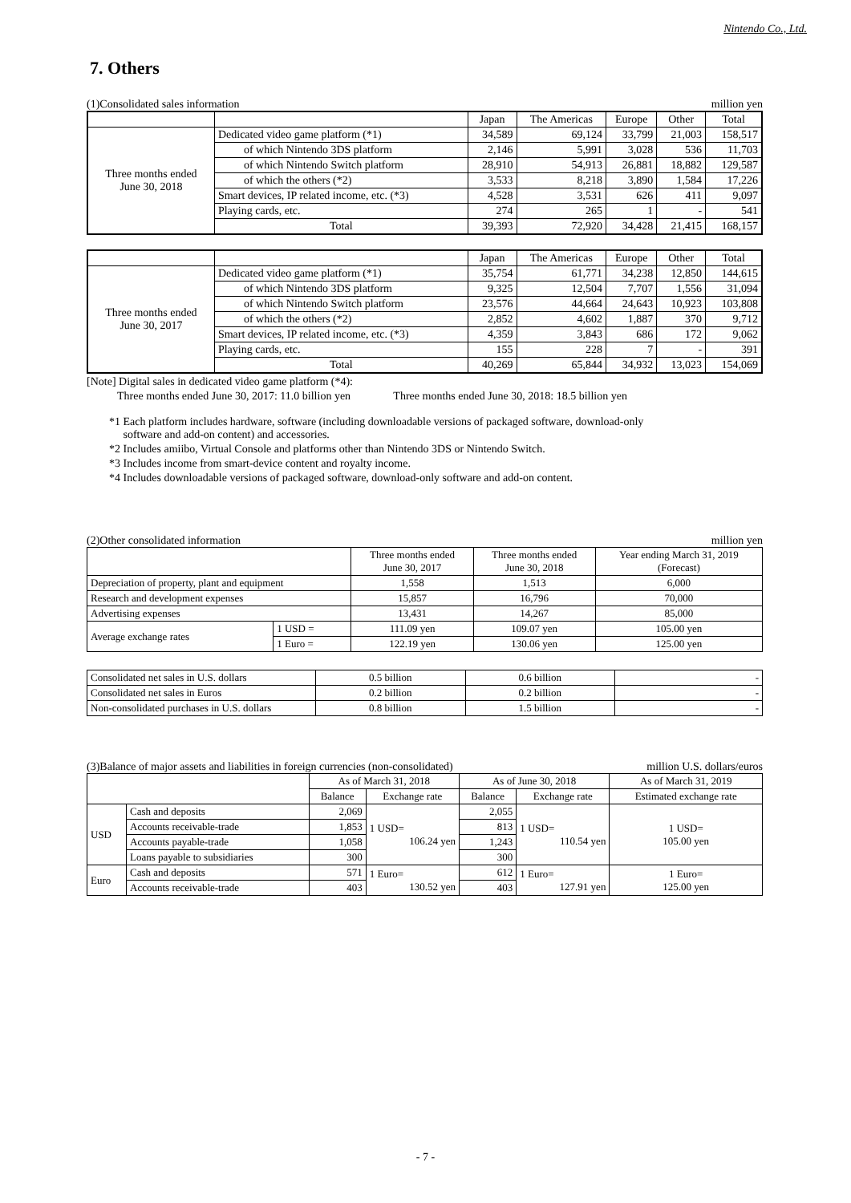Nintendo Co., Ltd.
7. Others
(1)Consolidated sales information million yen
| | | Japan | The Americas | Europe | Other | Total |
| --- | --- | --- | --- | --- | --- | --- |
| Three months ended June 30, 2018 | Dedicated video game platform (*1) | 34,589 | 69,124 | 33,799 | 21,003 | 158,517 |
| | of which Nintendo 3DS platform | 2,146 | 5,991 | 3,028 | 536 | 11,703 |
| | of which Nintendo Switch platform | 28,910 | 54,913 | 26,881 | 18,882 | 129,587 |
| | of which the others (*2) | 3,533 | 8,218 | 3,890 | 1,584 | 17,226 |
| | Smart devices, IP related income, etc. (*3) | 4,528 | 3,531 | 626 | 411 | 9,097 |
| | Playing cards, etc. | 274 | 265 | 1 | - | 541 |
| | Total | 39,393 | 72,920 | 34,428 | 21,415 | 168,157 |
| | | Japan | The Americas | Europe | Other | Total |
| --- | --- | --- | --- | --- | --- | --- |
| Three months ended June 30, 2017 | Dedicated video game platform (*1) | 35,754 | 61,771 | 34,238 | 12,850 | 144,615 |
| | of which Nintendo 3DS platform | 9,325 | 12,504 | 7,707 | 1,556 | 31,094 |
| | of which Nintendo Switch platform | 23,576 | 44,664 | 24,643 | 10,923 | 103,808 |
| | of which the others (*2) | 2,852 | 4,602 | 1,887 | 370 | 9,712 |
| | Smart devices, IP related income, etc. (*3) | 4,359 | 3,843 | 686 | 172 | 9,062 |
| | Playing cards, etc. | 155 | 228 | 7 | - | 391 |
| | Total | 40,269 | 65,844 | 34,932 | 13,023 | 154,069 |
[Note] Digital sales in dedicated video game platform (*4):
Three months ended June 30, 2017: 11.0 billion yen Three months ended June 30, 2018: 18.5 billion yen
*1 Each platform includes hardware, software (including downloadable versions of packaged software, download-only
software and add-on content) and accessories.
*2 Includes amiibo, Virtual Console and platforms other than Nintendo 3DS or Nintendo Switch.
*3 Includes income from smart-device content and royalty income.
*4 Includes downloadable versions of packaged software, download-only software and add-on content.
(2)Other consolidated information million yen
| | | Three months ended June 30, 2017 | Three months ended June 30, 2018 | Year ending March 31, 2019 (Forecast) |
| --- | --- | --- | --- | --- |
| Depreciation of property, plant and equipment | | 1,558 | 1,513 | 6,000 |
| Research and development expenses | | 15,857 | 16,796 | 70,000 |
| Advertising expenses | | 13,431 | 14,267 | 85,000 |
| Average exchange rates | 1 USD = | 111.09 yen | 109.07 yen | 105.00 yen |
| | 1 Euro = | 122.19 yen | 130.06 yen | 125.00 yen |
| Consolidated net sales in U.S. dollars | 0.5 billion | 0.6 billion | - |
| Consolidated net sales in Euros | 0.2 billion | 0.2 billion | - |
| Non-consolidated purchases in U.S. dollars | 0.8 billion | 1.5 billion | - |
(3)Balance of major assets and liabilities in foreign currencies (non-consolidated) million U.S. dollars/euros
| | | As of March 31, 2018 | | As of June 30, 2018 | | As of March 31, 2019 |
| --- | --- | --- | --- | --- | --- | --- |
| | | Balance | Exchange rate | Balance | Exchange rate | Estimated exchange rate |
| USD | Cash and deposits | 2,069 | 1 USD= 106.24 yen | 2,055 | 1 USD= 110.54 yen | 1 USD= 105.00 yen |
| | Accounts receivable-trade | 1,853 | | 813 | | |
| | Accounts payable-trade | 1,058 | | 1,243 | | |
| | Loans payable to subsidiaries | 300 | | 300 | | |
| Euro | Cash and deposits | 571 | 1 Euro= 130.52 yen | 612 | 1 Euro= 127.91 yen | 1 Euro= 125.00 yen |
| | Accounts receivable-trade | 403 | | 403 | | |
- 7 -